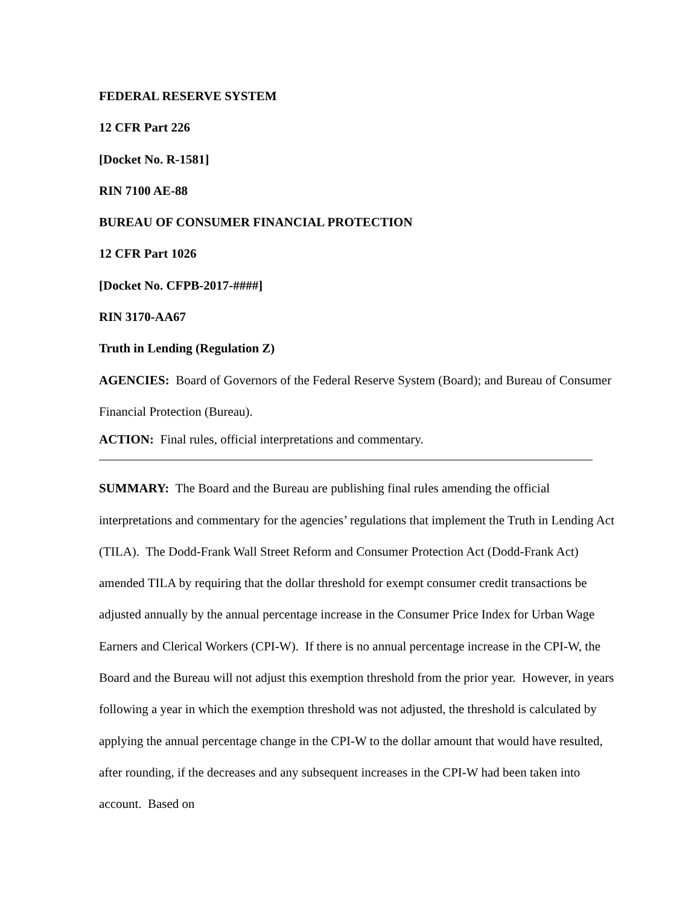FEDERAL RESERVE SYSTEM
12 CFR Part 226
[Docket No. R-1581]
RIN 7100 AE-88
BUREAU OF CONSUMER FINANCIAL PROTECTION
12 CFR Part 1026
[Docket No. CFPB-2017-####]
RIN 3170-AA67
Truth in Lending (Regulation Z)
AGENCIES: Board of Governors of the Federal Reserve System (Board); and Bureau of Consumer Financial Protection (Bureau).
ACTION: Final rules, official interpretations and commentary.
SUMMARY: The Board and the Bureau are publishing final rules amending the official interpretations and commentary for the agencies’ regulations that implement the Truth in Lending Act (TILA). The Dodd-Frank Wall Street Reform and Consumer Protection Act (Dodd-Frank Act) amended TILA by requiring that the dollar threshold for exempt consumer credit transactions be adjusted annually by the annual percentage increase in the Consumer Price Index for Urban Wage Earners and Clerical Workers (CPI-W). If there is no annual percentage increase in the CPI-W, the Board and the Bureau will not adjust this exemption threshold from the prior year. However, in years following a year in which the exemption threshold was not adjusted, the threshold is calculated by applying the annual percentage change in the CPI-W to the dollar amount that would have resulted, after rounding, if the decreases and any subsequent increases in the CPI-W had been taken into account. Based on